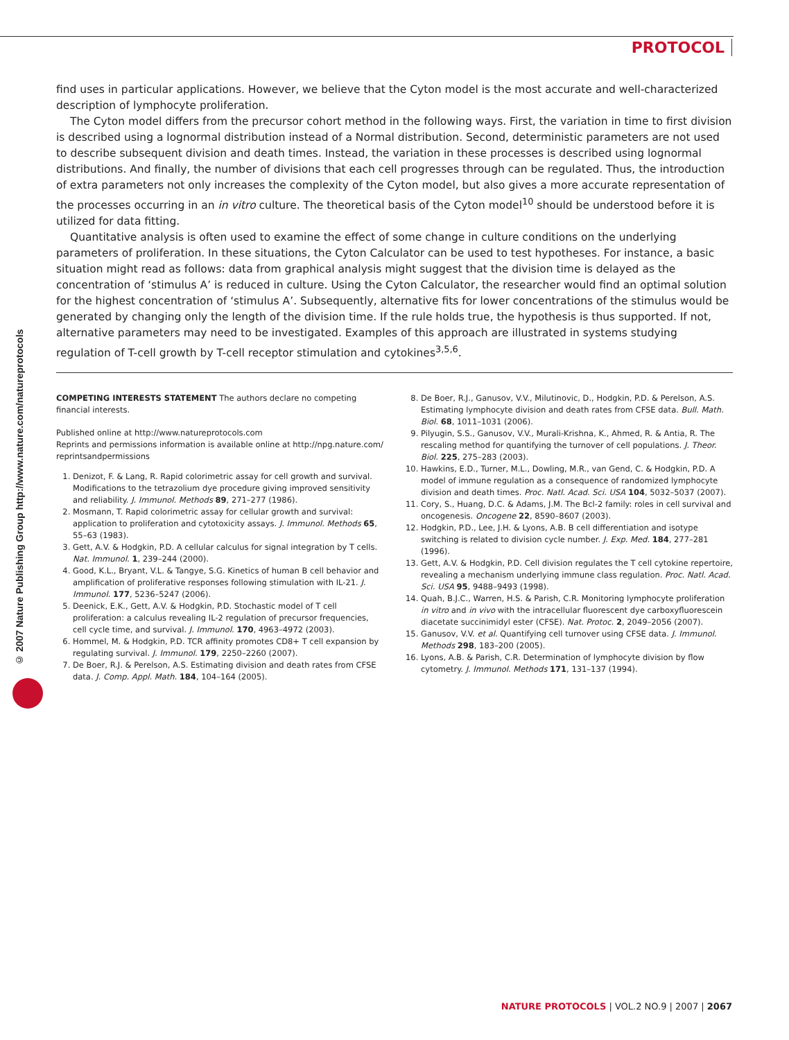PROTOCOL
© 2007 Nature Publishing Group http://www.nature.com/natureprotocols
find uses in particular applications. However, we believe that the Cyton model is the most accurate and well-characterized description of lymphocyte proliferation.
The Cyton model differs from the precursor cohort method in the following ways. First, the variation in time to first division is described using a lognormal distribution instead of a Normal distribution. Second, deterministic parameters are not used to describe subsequent division and death times. Instead, the variation in these processes is described using lognormal distributions. And finally, the number of divisions that each cell progresses through can be regulated. Thus, the introduction of extra parameters not only increases the complexity of the Cyton model, but also gives a more accurate representation of the processes occurring in an in vitro culture. The theoretical basis of the Cyton model<sup>10</sup> should be understood before it is utilized for data fitting.
Quantitative analysis is often used to examine the effect of some change in culture conditions on the underlying parameters of proliferation. In these situations, the Cyton Calculator can be used to test hypotheses. For instance, a basic situation might read as follows: data from graphical analysis might suggest that the division time is delayed as the concentration of ‘stimulus A’ is reduced in culture. Using the Cyton Calculator, the researcher would find an optimal solution for the highest concentration of ‘stimulus A’. Subsequently, alternative fits for lower concentrations of the stimulus would be generated by changing only the length of the division time. If the rule holds true, the hypothesis is thus supported. If not, alternative parameters may need to be investigated. Examples of this approach are illustrated in systems studying regulation of T-cell growth by T-cell receptor stimulation and cytokines<sup>3,5,6</sup>.
COMPETING INTERESTS STATEMENT The authors declare no competing financial interests.
Published online at http://www.natureprotocols.com
Reprints and permissions information is available online at http://npg.nature.com/ reprintsandpermissions
1. Denizot, F. & Lang, R. Rapid colorimetric assay for cell growth and survival. Modifications to the tetrazolium dye procedure giving improved sensitivity and reliability. J. Immunol. Methods 89, 271–277 (1986).
2. Mosmann, T. Rapid colorimetric assay for cellular growth and survival: application to proliferation and cytotoxicity assays. J. Immunol. Methods 65, 55–63 (1983).
3. Gett, A.V. & Hodgkin, P.D. A cellular calculus for signal integration by T cells. Nat. Immunol. 1, 239–244 (2000).
4. Good, K.L., Bryant, V.L. & Tangye, S.G. Kinetics of human B cell behavior and amplification of proliferative responses following stimulation with IL-21. J. Immunol. 177, 5236–5247 (2006).
5. Deenick, E.K., Gett, A.V. & Hodgkin, P.D. Stochastic model of T cell proliferation: a calculus revealing IL-2 regulation of precursor frequencies, cell cycle time, and survival. J. Immunol. 170, 4963–4972 (2003).
6. Hommel, M. & Hodgkin, P.D. TCR affinity promotes CD8+ T cell expansion by regulating survival. J. Immunol. 179, 2250–2260 (2007).
7. De Boer, R.J. & Perelson, A.S. Estimating division and death rates from CFSE data. J. Comp. Appl. Math. 184, 104–164 (2005).
8. De Boer, R.J., Ganusov, V.V., Milutinovic, D., Hodgkin, P.D. & Perelson, A.S. Estimating lymphocyte division and death rates from CFSE data. Bull. Math. Biol. 68, 1011–1031 (2006).
9. Pilyugin, S.S., Ganusov, V.V., Murali-Krishna, K., Ahmed, R. & Antia, R. The rescaling method for quantifying the turnover of cell populations. J. Theor. Biol. 225, 275–283 (2003).
10. Hawkins, E.D., Turner, M.L., Dowling, M.R., van Gend, C. & Hodgkin, P.D. A model of immune regulation as a consequence of randomized lymphocyte division and death times. Proc. Natl. Acad. Sci. USA 104, 5032–5037 (2007).
11. Cory, S., Huang, D.C. & Adams, J.M. The Bcl-2 family: roles in cell survival and oncogenesis. Oncogene 22, 8590–8607 (2003).
12. Hodgkin, P.D., Lee, J.H. & Lyons, A.B. B cell differentiation and isotype switching is related to division cycle number. J. Exp. Med. 184, 277–281 (1996).
13. Gett, A.V. & Hodgkin, P.D. Cell division regulates the T cell cytokine repertoire, revealing a mechanism underlying immune class regulation. Proc. Natl. Acad. Sci. USA 95, 9488–9493 (1998).
14. Quah, B.J.C., Warren, H.S. & Parish, C.R. Monitoring lymphocyte proliferation in vitro and in vivo with the intracellular fluorescent dye carboxyfluorescein diacetate succinimidyl ester (CFSE). Nat. Protoc. 2, 2049–2056 (2007).
15. Ganusov, V.V. et al. Quantifying cell turnover using CFSE data. J. Immunol. Methods 298, 183–200 (2005).
16. Lyons, A.B. & Parish, C.R. Determination of lymphocyte division by flow cytometry. J. Immunol. Methods 171, 131–137 (1994).
NATURE PROTOCOLS | VOL.2 NO.9 | 2007 | 2067